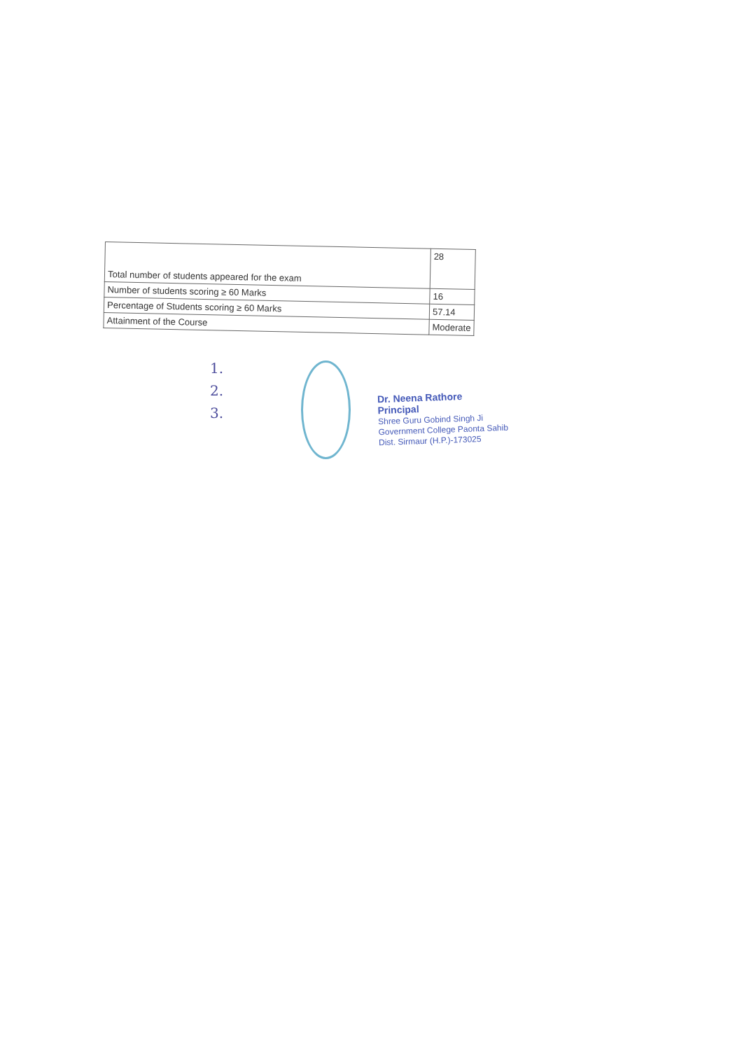| Total number of students appeared for the exam | 28 |
| Number of students scoring ≥ 60 Marks | 16 |
| Percentage of Students scoring ≥ 60 Marks | 57.14 |
| Attainment of the Course | Moderate |
1.
2.
3.
Dr. Neena Rathore
Principal
Shree Guru Gobind Singh Ji
Government College Paonta Sahib
Dist. Sirmaur (H.P.)-173025